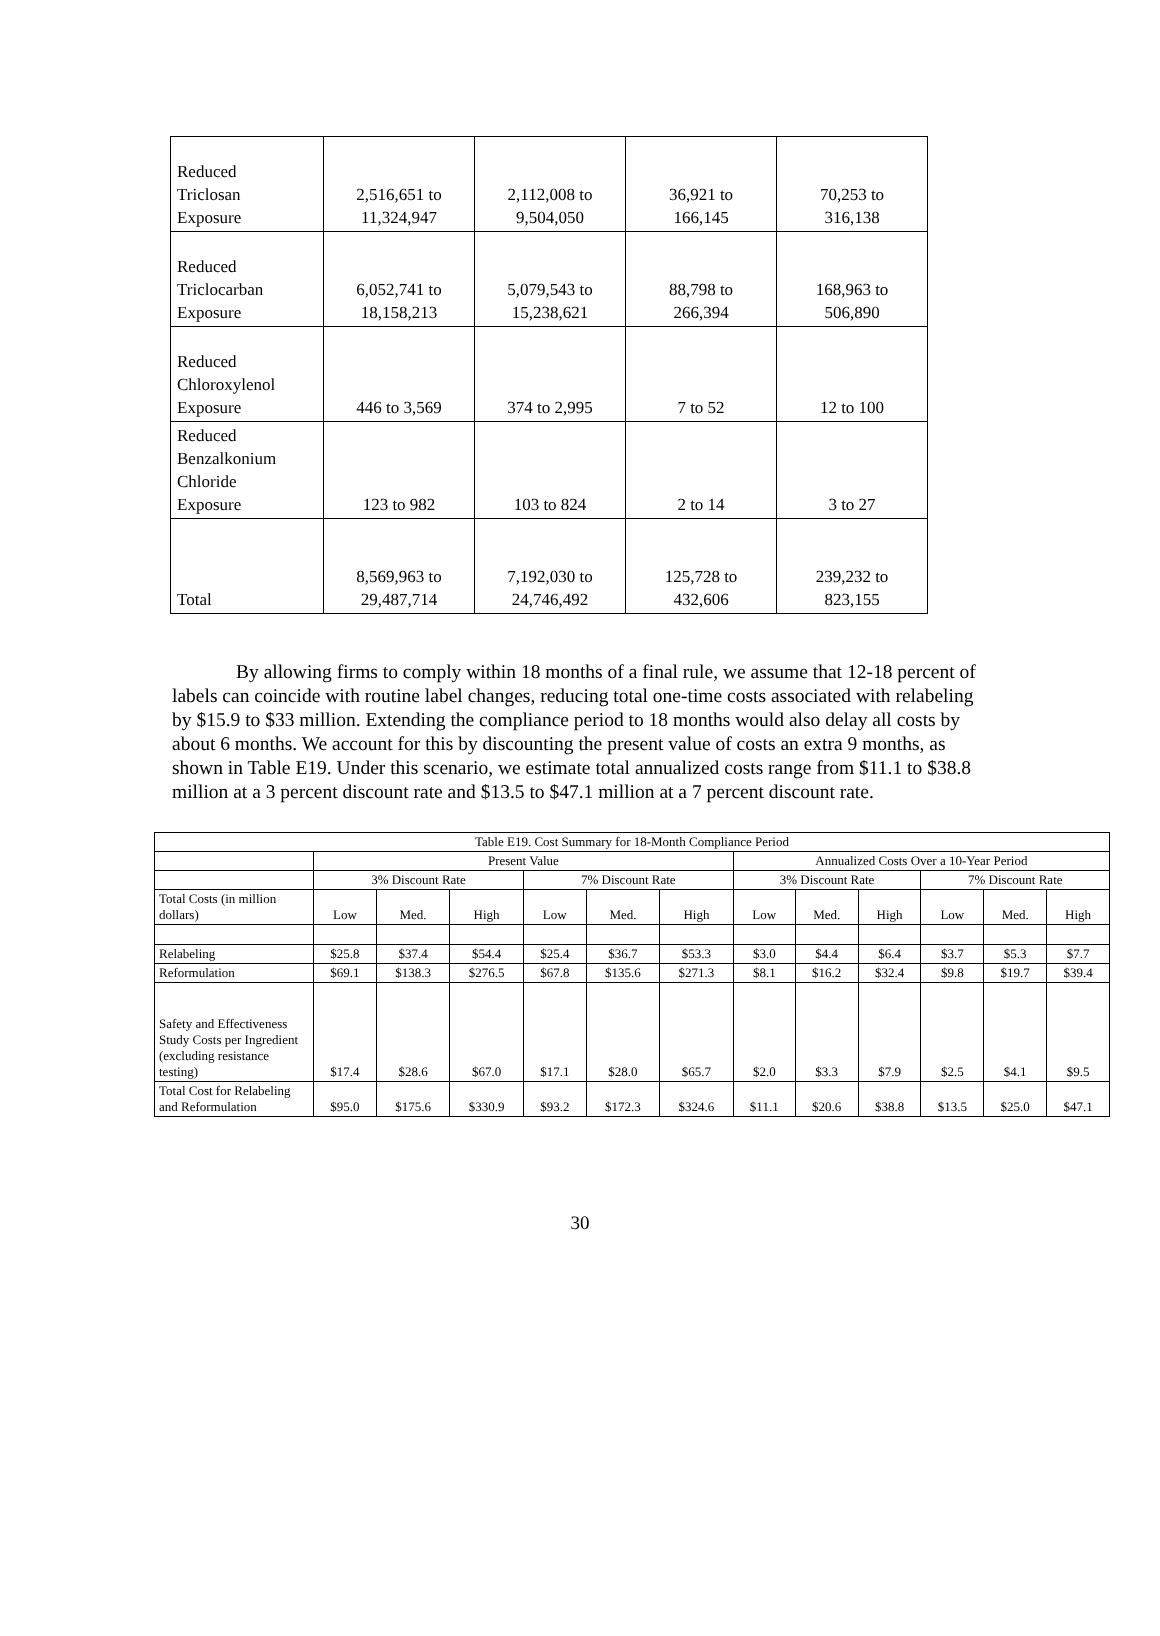| Reduced Triclosan Exposure | 2,516,651 to 11,324,947 | 2,112,008 to 9,504,050 | 36,921 to 166,145 | 70,253 to 316,138 |
| Reduced Triclocarban Exposure | 6,052,741 to 18,158,213 | 5,079,543 to 15,238,621 | 88,798 to 266,394 | 168,963 to 506,890 |
| Reduced Chloroxylenol Exposure | 446 to 3,569 | 374 to 2,995 | 7 to 52 | 12 to 100 |
| Reduced Benzalkonium Chloride Exposure | 123 to 982 | 103 to 824 | 2 to 14 | 3 to 27 |
| Total | 8,569,963 to 29,487,714 | 7,192,030 to 24,746,492 | 125,728 to 432,606 | 239,232 to 823,155 |
By allowing firms to comply within 18 months of a final rule, we assume that 12-18 percent of labels can coincide with routine label changes, reducing total one-time costs associated with relabeling by $15.9 to $33 million. Extending the compliance period to 18 months would also delay all costs by about 6 months. We account for this by discounting the present value of costs an extra 9 months, as shown in Table E19. Under this scenario, we estimate total annualized costs range from $11.1 to $38.8 million at a 3 percent discount rate and $13.5 to $47.1 million at a 7 percent discount rate.
| Table E19. Cost Summary for 18-Month Compliance Period | | | | | | | | | | | | |
| --- | --- | --- | --- | --- | --- | --- | --- | --- | --- | --- | --- | --- |
| | Present Value | | | | | | Annualized Costs Over a 10-Year Period | | | | | |
| | 3% Discount Rate | | | 7% Discount Rate | | | 3% Discount Rate | | | 7% Discount Rate | | |
| Total Costs (in million dollars) | Low | Med. | High | Low | Med. | High | Low | Med. | High | Low | Med. | High |
| Relabeling | $25.8 | $37.4 | $54.4 | $25.4 | $36.7 | $53.3 | $3.0 | $4.4 | $6.4 | $3.7 | $5.3 | $7.7 |
| Reformulation | $69.1 | $138.3 | $276.5 | $67.8 | $135.6 | $271.3 | $8.1 | $16.2 | $32.4 | $9.8 | $19.7 | $39.4 |
| Safety and Effectiveness Study Costs per Ingredient (excluding resistance testing) | $17.4 | $28.6 | $67.0 | $17.1 | $28.0 | $65.7 | $2.0 | $3.3 | $7.9 | $2.5 | $4.1 | $9.5 |
| Total Cost for Relabeling and Reformulation | $95.0 | $175.6 | $330.9 | $93.2 | $172.3 | $324.6 | $11.1 | $20.6 | $38.8 | $13.5 | $25.0 | $47.1 |
30